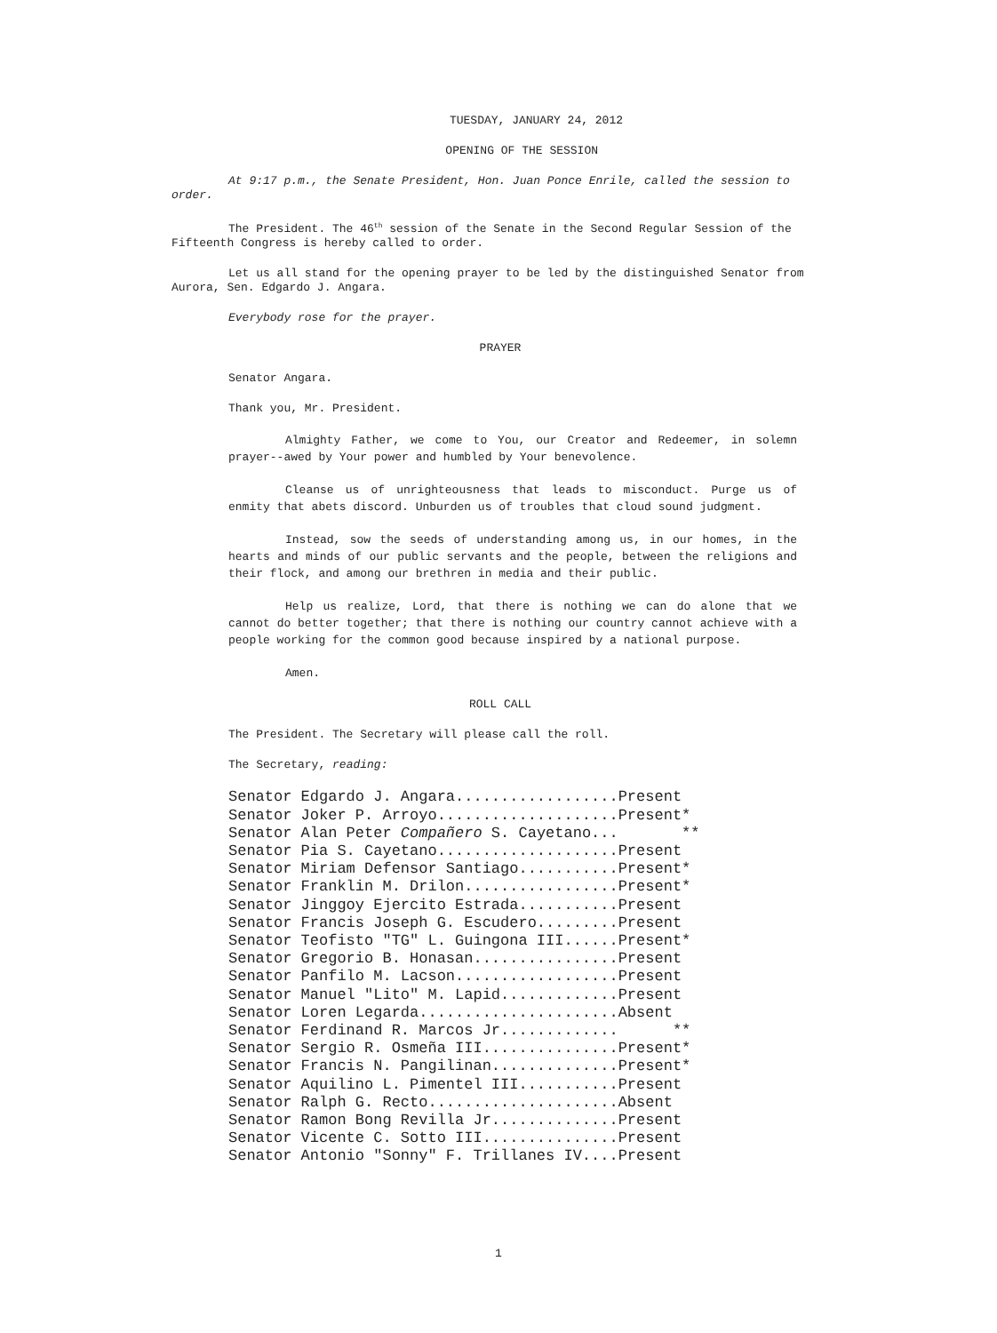TUESDAY, JANUARY 24, 2012
OPENING OF THE SESSION
At 9:17 p.m., the Senate President, Hon. Juan Ponce Enrile, called the session to order.
The President. The 46<sup>th</sup> session of the Senate in the Second Regular Session of the Fifteenth Congress is hereby called to order.
Let us all stand for the opening prayer to be led by the distinguished Senator from Aurora, Sen. Edgardo J. Angara.
Everybody rose for the prayer.
PRAYER
Senator Angara.
Thank you, Mr. President.
Almighty Father, we come to You, our Creator and Redeemer, in solemn prayer--awed by Your power and humbled by Your benevolence.
Cleanse us of unrighteousness that leads to misconduct. Purge us of enmity that abets discord. Unburden us of troubles that cloud sound judgment.
Instead, sow the seeds of understanding among us, in our homes, in the hearts and minds of our public servants and the people, between the religions and their flock, and among our brethren in media and their public.
Help us realize, Lord, that there is nothing we can do alone that we cannot do better together; that there is nothing our country cannot achieve with a people working for the common good because inspired by a national purpose.
Amen.
ROLL CALL
The President. The Secretary will please call the roll.
The Secretary, reading:
Senator Edgardo J. Angara..................Present Senator Joker P. Arroyo....................Present* Senator Alan Peter Compañero S. Cayetano... ** Senator Pia S. Cayetano....................Present Senator Miriam Defensor Santiago...........Present* Senator Franklin M. Drilon.................Present* Senator Jinggoy Ejercito Estrada...........Present Senator Francis Joseph G. Escudero.........Present Senator Teofisto "TG" L. Guingona III......Present* Senator Gregorio B. Honasan................Present Senator Panfilo M. Lacson..................Present Senator Manuel "Lito" M. Lapid.............Present Senator Loren Legarda......................Absent Senator Ferdinand R. Marcos Jr............. ** Senator Sergio R. Osmeña III...............Present* Senator Francis N. Pangilinan..............Present* Senator Aquilino L. Pimentel III...........Present Senator Ralph G. Recto.....................Absent Senator Ramon Bong Revilla Jr..............Present Senator Vicente C. Sotto III...............Present Senator Antonio "Sonny" F. Trillanes IV....Present
1